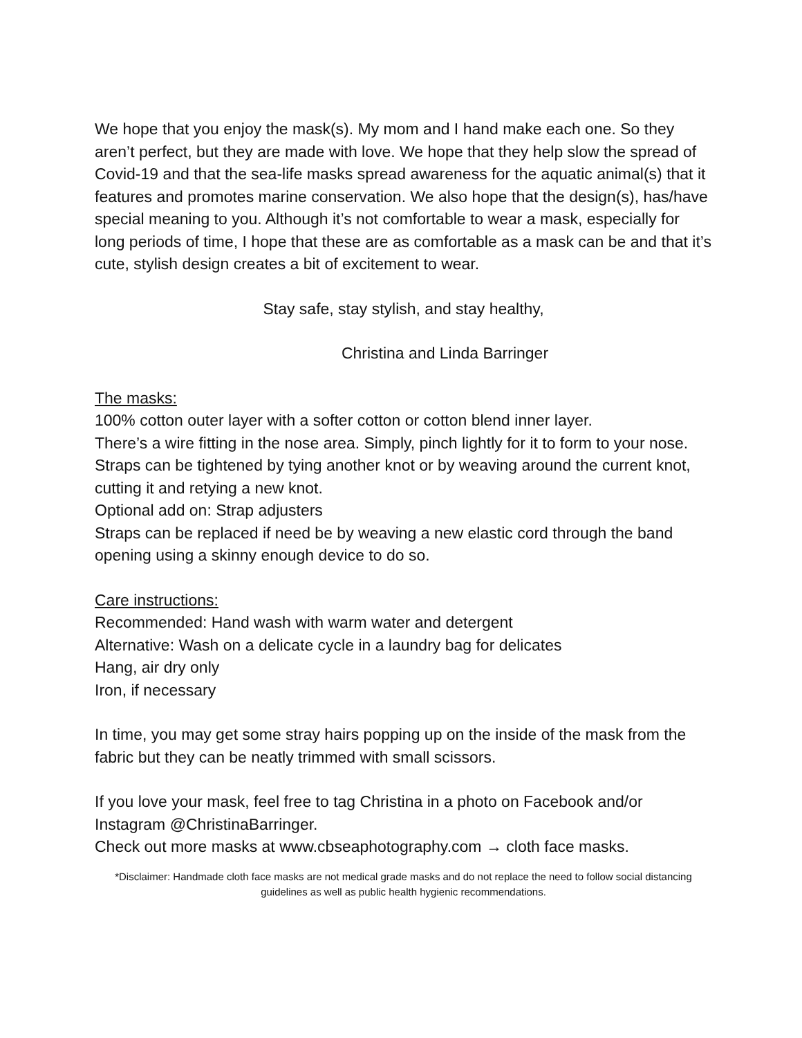We hope that you enjoy the mask(s). My mom and I hand make each one. So they aren’t perfect, but they are made with love. We hope that they help slow the spread of Covid-19 and that the sea-life masks spread awareness for the aquatic animal(s) that it features and promotes marine conservation. We also hope that the design(s), has/have special meaning to you. Although it’s not comfortable to wear a mask, especially for long periods of time, I hope that these are as comfortable as a mask can be and that it’s cute, stylish design creates a bit of excitement to wear.
Stay safe, stay stylish, and stay healthy,
Christina and Linda Barringer
The masks:
100% cotton outer layer with a softer cotton or cotton blend inner layer.
There’s a wire fitting in the nose area. Simply, pinch lightly for it to form to your nose. Straps can be tightened by tying another knot or by weaving around the current knot, cutting it and retying a new knot.
Optional add on: Strap adjusters
Straps can be replaced if need be by weaving a new elastic cord through the band opening using a skinny enough device to do so.
Care instructions:
Recommended: Hand wash with warm water and detergent
Alternative: Wash on a delicate cycle in a laundry bag for delicates
Hang, air dry only
Iron, if necessary
In time, you may get some stray hairs popping up on the inside of the mask from the fabric but they can be neatly trimmed with small scissors.
If you love your mask, feel free to tag Christina in a photo on Facebook and/or Instagram @ChristinaBarringer.
Check out more masks at www.cbseaphotography.com → cloth face masks.
*Disclaimer: Handmade cloth face masks are not medical grade masks and do not replace the need to follow social distancing guidelines as well as public health hygienic recommendations.